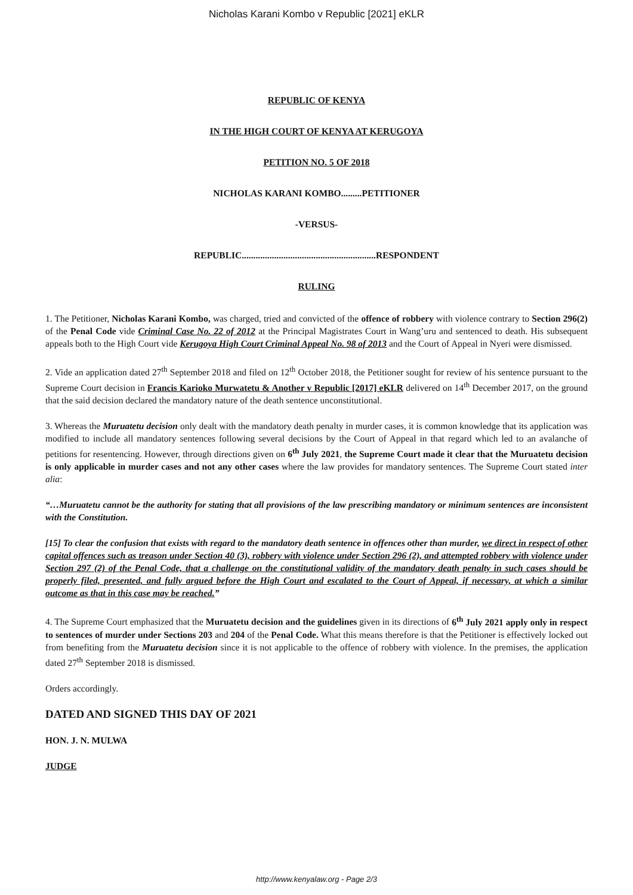Nicholas Karani Kombo v Republic [2021] eKLR
REPUBLIC OF KENYA
IN THE HIGH COURT OF KENYA AT KERUGOYA
PETITION NO. 5 OF 2018
NICHOLAS KARANI KOMBO.........PETITIONER
-VERSUS-
REPUBLIC..........................................................RESPONDENT
RULING
1. The Petitioner, Nicholas Karani Kombo, was charged, tried and convicted of the offence of robbery with violence contrary to Section 296(2) of the Penal Code vide Criminal Case No. 22 of 2012 at the Principal Magistrates Court in Wang’uru and sentenced to death. His subsequent appeals both to the High Court vide Kerugoya High Court Criminal Appeal No. 98 of 2013 and the Court of Appeal in Nyeri were dismissed.
2. Vide an application dated 27<sup>th</sup> September 2018 and filed on 12<sup>th</sup> October 2018, the Petitioner sought for review of his sentence pursuant to the Supreme Court decision in Francis Karioko Murwatetu & Another v Republic [2017] eKLR delivered on 14<sup>th</sup> December 2017, on the ground that the said decision declared the mandatory nature of the death sentence unconstitutional.
3. Whereas the Muruatetu decision only dealt with the mandatory death penalty in murder cases, it is common knowledge that its application was modified to include all mandatory sentences following several decisions by the Court of Appeal in that regard which led to an avalanche of petitions for resentencing. However, through directions given on 6<sup>th</sup> July 2021, the Supreme Court made it clear that the Muruatetu decision is only applicable in murder cases and not any other cases where the law provides for mandatory sentences. The Supreme Court stated inter alia:
“…Muruatetu cannot be the authority for stating that all provisions of the law prescribing mandatory or minimum sentences are inconsistent with the Constitution.
[15] To clear the confusion that exists with regard to the mandatory death sentence in offences other than murder, we direct in respect of other capital offences such as treason under Section 40 (3), robbery with violence under Section 296 (2), and attempted robbery with violence under Section 297 (2) of the Penal Code, that a challenge on the constitutional validity of the mandatory death penalty in such cases should be properly filed, presented, and fully argued before the High Court and escalated to the Court of Appeal, if necessary, at which a similar outcome as that in this case may be reached.”
4. The Supreme Court emphasized that the Muruatetu decision and the guidelines given in its directions of 6<sup>th</sup> July 2021 apply only in respect to sentences of murder under Sections 203 and 204 of the Penal Code. What this means therefore is that the Petitioner is effectively locked out from benefiting from the Muruatetu decision since it is not applicable to the offence of robbery with violence. In the premises, the application dated 27<sup>th</sup> September 2018 is dismissed.
Orders accordingly.
DATED AND SIGNED THIS DAY OF 2021
HON. J. N. MULWA
JUDGE
http://www.kenyalaw.org - Page 2/3